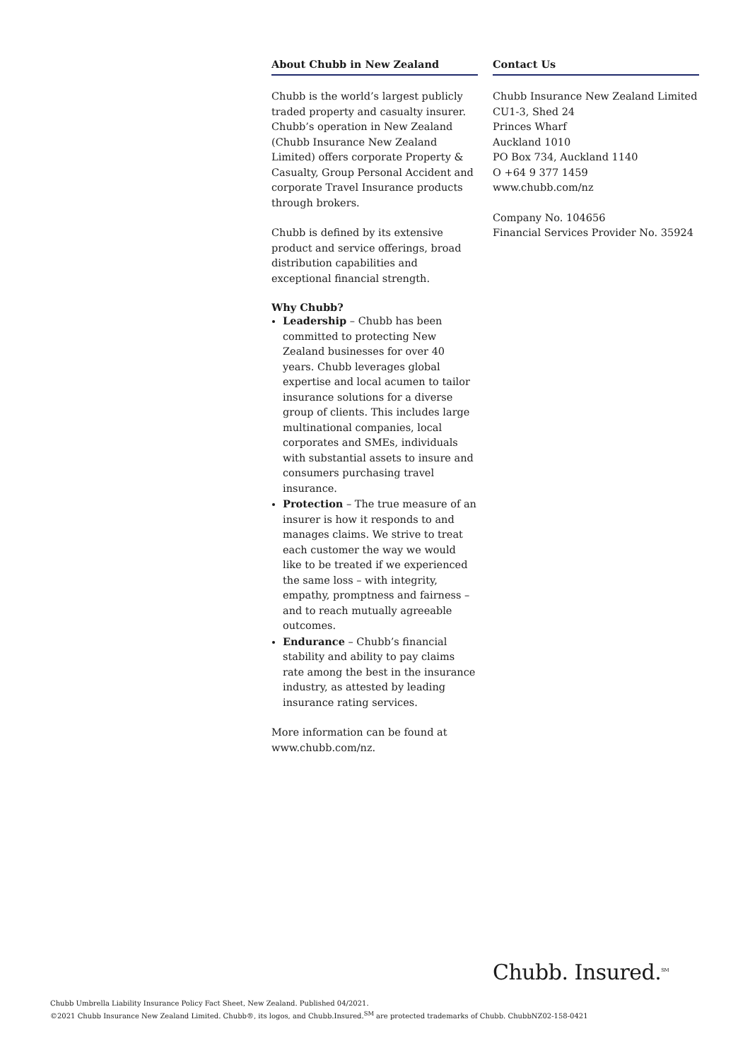About Chubb in New Zealand
Chubb is the world’s largest publicly traded property and casualty insurer. Chubb’s operation in New Zealand (Chubb Insurance New Zealand Limited) offers corporate Property & Casualty, Group Personal Accident and corporate Travel Insurance products through brokers.
Chubb is defined by its extensive product and service offerings, broad distribution capabilities and exceptional financial strength.
Why Chubb?
Leadership – Chubb has been committed to protecting New Zealand businesses for over 40 years. Chubb leverages global expertise and local acumen to tailor insurance solutions for a diverse group of clients. This includes large multinational companies, local corporates and SMEs, individuals with substantial assets to insure and consumers purchasing travel insurance.
Protection – The true measure of an insurer is how it responds to and manages claims. We strive to treat each customer the way we would like to be treated if we experienced the same loss – with integrity, empathy, promptness and fairness – and to reach mutually agreeable outcomes.
Endurance – Chubb’s financial stability and ability to pay claims rate among the best in the insurance industry, as attested by leading insurance rating services.
More information can be found at www.chubb.com/nz.
Contact Us
Chubb Insurance New Zealand Limited
CU1-3, Shed 24
Princes Wharf
Auckland 1010
PO Box 734, Auckland 1140
O +64 9 377 1459
www.chubb.com/nz
Company No. 104656
Financial Services Provider No. 35924
Chubb. Insured.<sup>SM</sup>
Chubb Umbrella Liability Insurance Policy Fact Sheet, New Zealand. Published 04/2021.
©2021 Chubb Insurance New Zealand Limited. Chubb®, its logos, and Chubb.Insured.<sup>SM</sup> are protected trademarks of Chubb. ChubbNZ02-158-0421